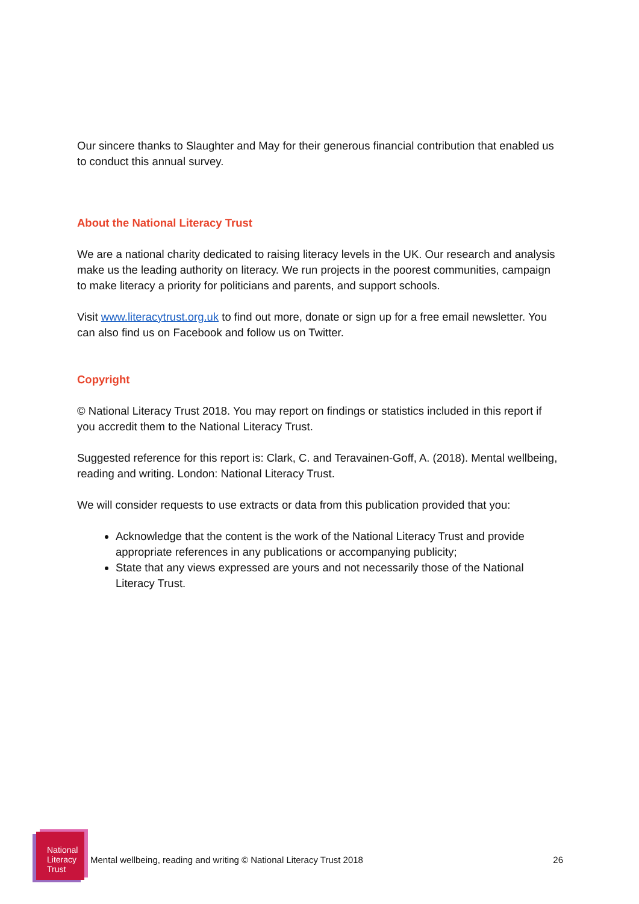Our sincere thanks to Slaughter and May for their generous financial contribution that enabled us to conduct this annual survey.
About the National Literacy Trust
We are a national charity dedicated to raising literacy levels in the UK. Our research and analysis make us the leading authority on literacy. We run projects in the poorest communities, campaign to make literacy a priority for politicians and parents, and support schools.
Visit www.literacytrust.org.uk to find out more, donate or sign up for a free email newsletter. You can also find us on Facebook and follow us on Twitter.
Copyright
© National Literacy Trust 2018. You may report on findings or statistics included in this report if you accredit them to the National Literacy Trust.
Suggested reference for this report is: Clark, C. and Teravainen-Goff, A. (2018). Mental wellbeing, reading and writing. London: National Literacy Trust.
We will consider requests to use extracts or data from this publication provided that you:
Acknowledge that the content is the work of the National Literacy Trust and provide appropriate references in any publications or accompanying publicity;
State that any views expressed are yours and not necessarily those of the National Literacy Trust.
National
Literacy
Trust
Mental wellbeing, reading and writing © National Literacy Trust 2018
26